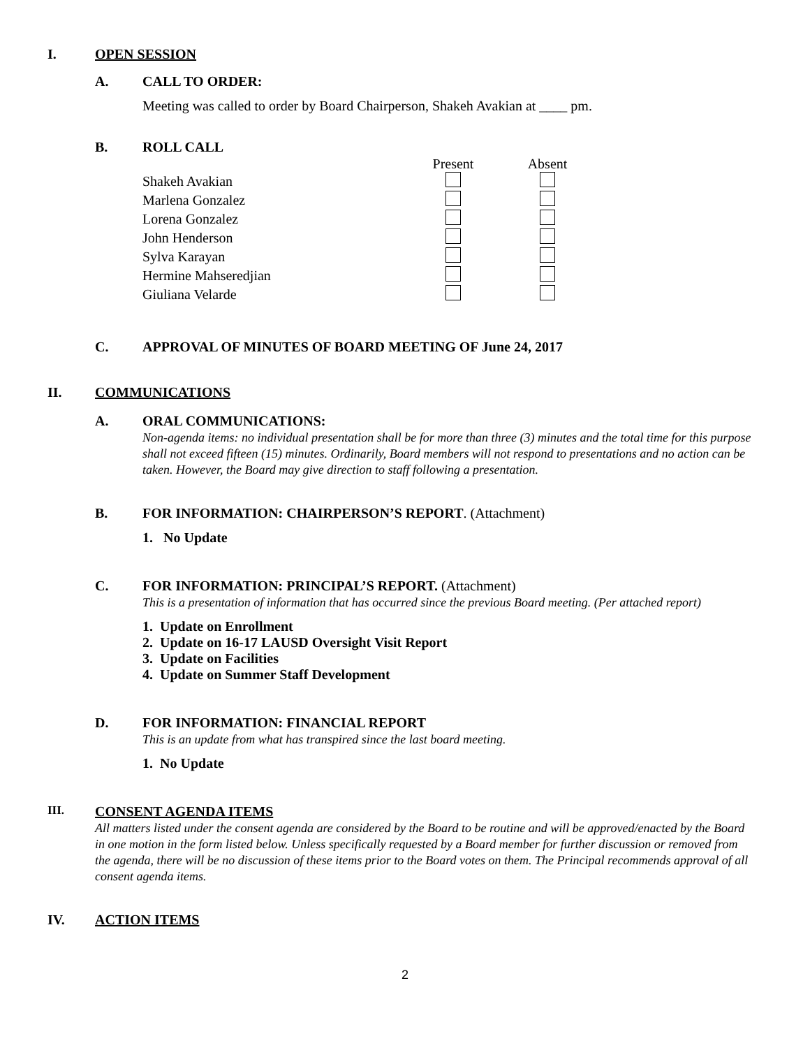I. OPEN SESSION
A. CALL TO ORDER:
Meeting was called to order by Board Chairperson, Shakeh Avakian at ____ pm.
B. ROLL CALL
| | Present | Absent |
| --- | --- | --- |
| Shakeh Avakian | | |
| Marlena Gonzalez | | |
| Lorena Gonzalez | | |
| John Henderson | | |
| Sylva Karayan | | |
| Hermine Mahseredjian | | |
| Giuliana Velarde | | |
C. APPROVAL OF MINUTES OF BOARD MEETING OF June 24, 2017
II. COMMUNICATIONS
A. ORAL COMMUNICATIONS:
Non-agenda items: no individual presentation shall be for more than three (3) minutes and the total time for this purpose shall not exceed fifteen (15) minutes. Ordinarily, Board members will not respond to presentations and no action can be taken. However, the Board may give direction to staff following a presentation.
B. FOR INFORMATION: CHAIRPERSON’S REPORT. (Attachment)
1. No Update
C. FOR INFORMATION: PRINCIPAL’S REPORT. (Attachment)
This is a presentation of information that has occurred since the previous Board meeting. (Per attached report)
1. Update on Enrollment
2. Update on 16-17 LAUSD Oversight Visit Report
3. Update on Facilities
4. Update on Summer Staff Development
D. FOR INFORMATION: FINANCIAL REPORT
This is an update from what has transpired since the last board meeting.
1. No Update
III. CONSENT AGENDA ITEMS
All matters listed under the consent agenda are considered by the Board to be routine and will be approved/enacted by the Board in one motion in the form listed below. Unless specifically requested by a Board member for further discussion or removed from the agenda, there will be no discussion of these items prior to the Board votes on them. The Principal recommends approval of all consent agenda items.
IV. ACTION ITEMS
2